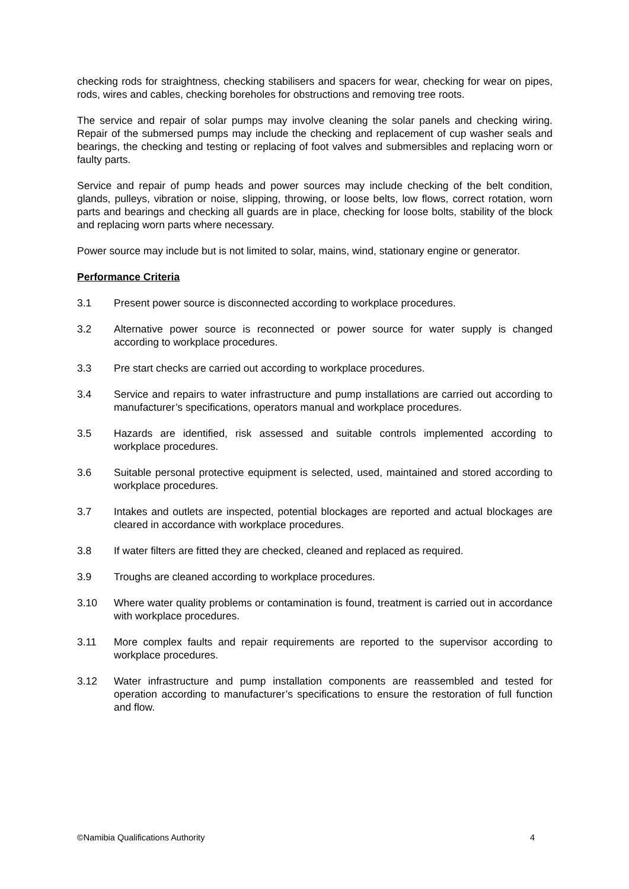checking rods for straightness, checking stabilisers and spacers for wear, checking for wear on pipes, rods, wires and cables, checking boreholes for obstructions and removing tree roots.
The service and repair of solar pumps may involve cleaning the solar panels and checking wiring. Repair of the submersed pumps may include the checking and replacement of cup washer seals and bearings, the checking and testing or replacing of foot valves and submersibles and replacing worn or faulty parts.
Service and repair of pump heads and power sources may include checking of the belt condition, glands, pulleys, vibration or noise, slipping, throwing, or loose belts, low flows, correct rotation, worn parts and bearings and checking all guards are in place, checking for loose bolts, stability of the block and replacing worn parts where necessary.
Power source may include but is not limited to solar, mains, wind, stationary engine or generator.
Performance Criteria
3.1 Present power source is disconnected according to workplace procedures.
3.2 Alternative power source is reconnected or power source for water supply is changed according to workplace procedures.
3.3 Pre start checks are carried out according to workplace procedures.
3.4 Service and repairs to water infrastructure and pump installations are carried out according to manufacturer’s specifications, operators manual and workplace procedures.
3.5 Hazards are identified, risk assessed and suitable controls implemented according to workplace procedures.
3.6 Suitable personal protective equipment is selected, used, maintained and stored according to workplace procedures.
3.7 Intakes and outlets are inspected, potential blockages are reported and actual blockages are cleared in accordance with workplace procedures.
3.8 If water filters are fitted they are checked, cleaned and replaced as required.
3.9 Troughs are cleaned according to workplace procedures.
3.10 Where water quality problems or contamination is found, treatment is carried out in accordance with workplace procedures.
3.11 More complex faults and repair requirements are reported to the supervisor according to workplace procedures.
3.12 Water infrastructure and pump installation components are reassembled and tested for operation according to manufacturer’s specifications to ensure the restoration of full function and flow.
©Namibia Qualifications Authority 4